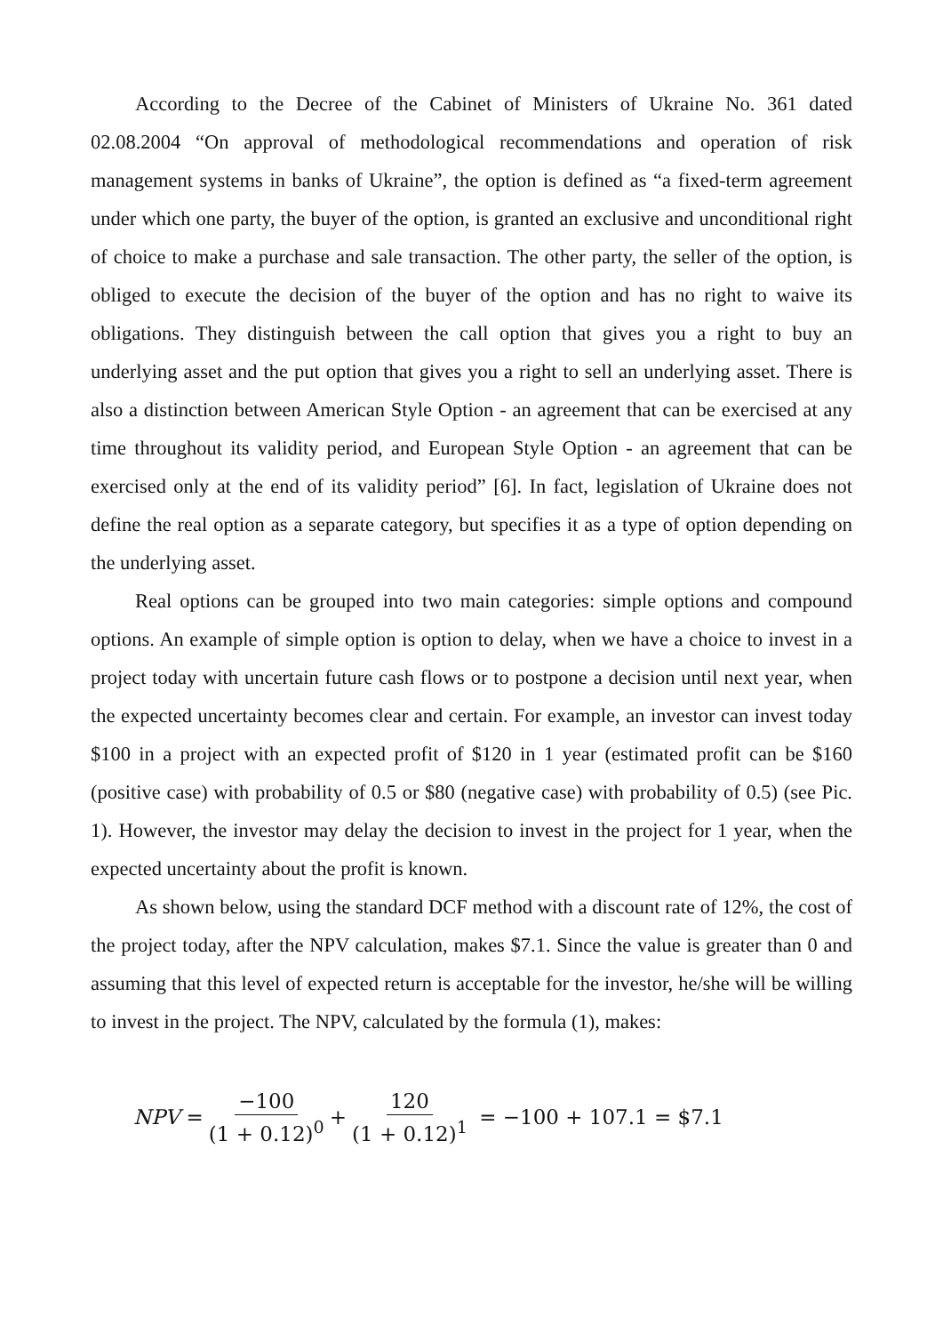According to the Decree of the Cabinet of Ministers of Ukraine No. 361 dated 02.08.2004 “On approval of methodological recommendations and operation of risk management systems in banks of Ukraine”, the option is defined as “a fixed-term agreement under which one party, the buyer of the option, is granted an exclusive and unconditional right of choice to make a purchase and sale transaction. The other party, the seller of the option, is obliged to execute the decision of the buyer of the option and has no right to waive its obligations. They distinguish between the call option that gives you a right to buy an underlying asset and the put option that gives you a right to sell an underlying asset. There is also a distinction between American Style Option - an agreement that can be exercised at any time throughout its validity period, and European Style Option - an agreement that can be exercised only at the end of its validity period” [6]. In fact, legislation of Ukraine does not define the real option as a separate category, but specifies it as a type of option depending on the underlying asset.
Real options can be grouped into two main categories: simple options and compound options. An example of simple option is option to delay, when we have a choice to invest in a project today with uncertain future cash flows or to postpone a decision until next year, when the expected uncertainty becomes clear and certain. For example, an investor can invest today $100 in a project with an expected profit of $120 in 1 year (estimated profit can be $160 (positive case) with probability of 0.5 or $80 (negative case) with probability of 0.5) (see Pic. 1). However, the investor may delay the decision to invest in the project for 1 year, when the expected uncertainty about the profit is known.
As shown below, using the standard DCF method with a discount rate of 12%, the cost of the project today, after the NPV calculation, makes $7.1. Since the value is greater than 0 and assuming that this level of expected return is acceptable for the investor, he/she will be willing to invest in the project. The NPV, calculated by the formula (1), makes:
NPV = −100 (1 + 0.12)<sup>0</sup> + 120 (1 + 0.12)<sup>1</sup> = −100 + 107.1 = $7.1